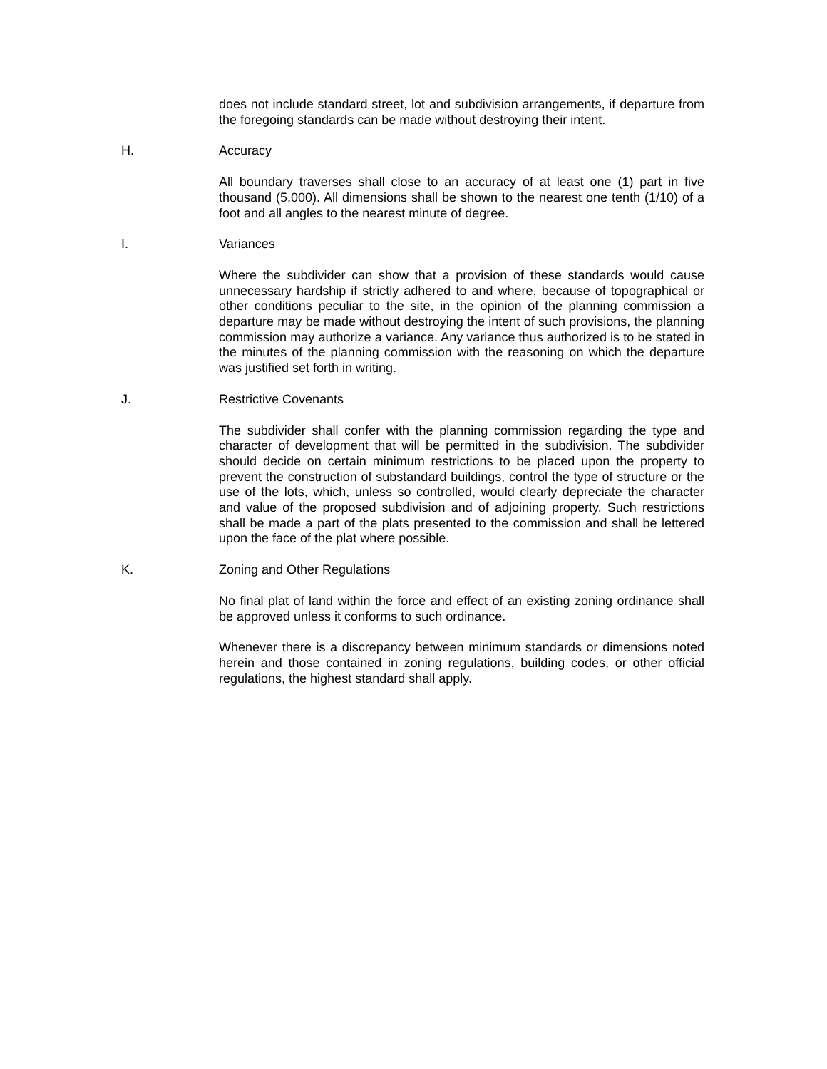does not include standard street, lot and subdivision arrangements, if departure from the foregoing standards can be made without destroying their intent.
H. Accuracy
All boundary traverses shall close to an accuracy of at least one (1) part in five thousand (5,000). All dimensions shall be shown to the nearest one tenth (1/10) of a foot and all angles to the nearest minute of degree.
I. Variances
Where the subdivider can show that a provision of these standards would cause unnecessary hardship if strictly adhered to and where, because of topographical or other conditions peculiar to the site, in the opinion of the planning commission a departure may be made without destroying the intent of such provisions, the planning commission may authorize a variance. Any variance thus authorized is to be stated in the minutes of the planning commission with the reasoning on which the departure was justified set forth in writing.
J. Restrictive Covenants
The subdivider shall confer with the planning commission regarding the type and character of development that will be permitted in the subdivision. The subdivider should decide on certain minimum restrictions to be placed upon the property to prevent the construction of substandard buildings, control the type of structure or the use of the lots, which, unless so controlled, would clearly depreciate the character and value of the proposed subdivision and of adjoining property. Such restrictions shall be made a part of the plats presented to the commission and shall be lettered upon the face of the plat where possible.
K. Zoning and Other Regulations
No final plat of land within the force and effect of an existing zoning ordinance shall be approved unless it conforms to such ordinance.
Whenever there is a discrepancy between minimum standards or dimensions noted herein and those contained in zoning regulations, building codes, or other official regulations, the highest standard shall apply.